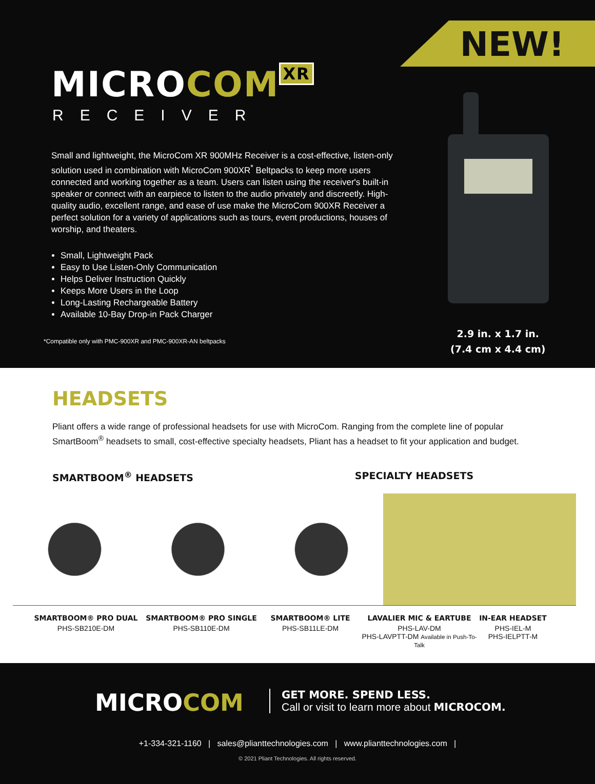NEW!
MICROCOM<sup>XR</sup>
RECEIVER
Small and lightweight, the MicroCom XR 900MHz Receiver is a cost-effective, listen-only solution used in combination with MicroCom 900XR<sup>*</sup> Beltpacks to keep more users connected and working together as a team. Users can listen using the receiver's built-in speaker or connect with an earpiece to listen to the audio privately and discreetly. High-quality audio, excellent range, and ease of use make the MicroCom 900XR Receiver a perfect solution for a variety of applications such as tours, event productions, houses of worship, and theaters.
Small, Lightweight Pack
Easy to Use Listen-Only Communication
Helps Deliver Instruction Quickly
Keeps More Users in the Loop
Long-Lasting Rechargeable Battery
Available 10-Bay Drop-in Pack Charger
*Compatible only with PMC-900XR and PMC-900XR-AN beltpacks
2.9 in. x 1.7 in.
(7.4 cm x 4.4 cm)
HEADSETS
Pliant offers a wide range of professional headsets for use with MicroCom. Ranging from the complete line of popular SmartBoom<sup>®</sup> headsets to small, cost-effective specialty headsets, Pliant has a headset to fit your application and budget.
SMARTBOOM<sup>®</sup> HEADSETS SPECIALTY HEADSETS
SMARTBOOM® PRO DUAL
PHS-SB210E-DM
SMARTBOOM® PRO SINGLE
PHS-SB110E-DM
SMARTBOOM® LITE
PHS-SB11LE-DM
LAVALIER MIC & EARTUBE
PHS-LAV-DM
PHS-LAVPTT-DM Available in Push-To-Talk
IN-EAR HEADSET
PHS-IEL-M
PHS-IELPTT-M
MICROCOM
GET MORE. SPEND LESS.
Call or visit to learn more about MICROCOM.
+1-334-321-1160 | sales@plianttechnologies.com | www.plianttechnologies.com |
© 2021 Pliant Technologies. All rights reserved.